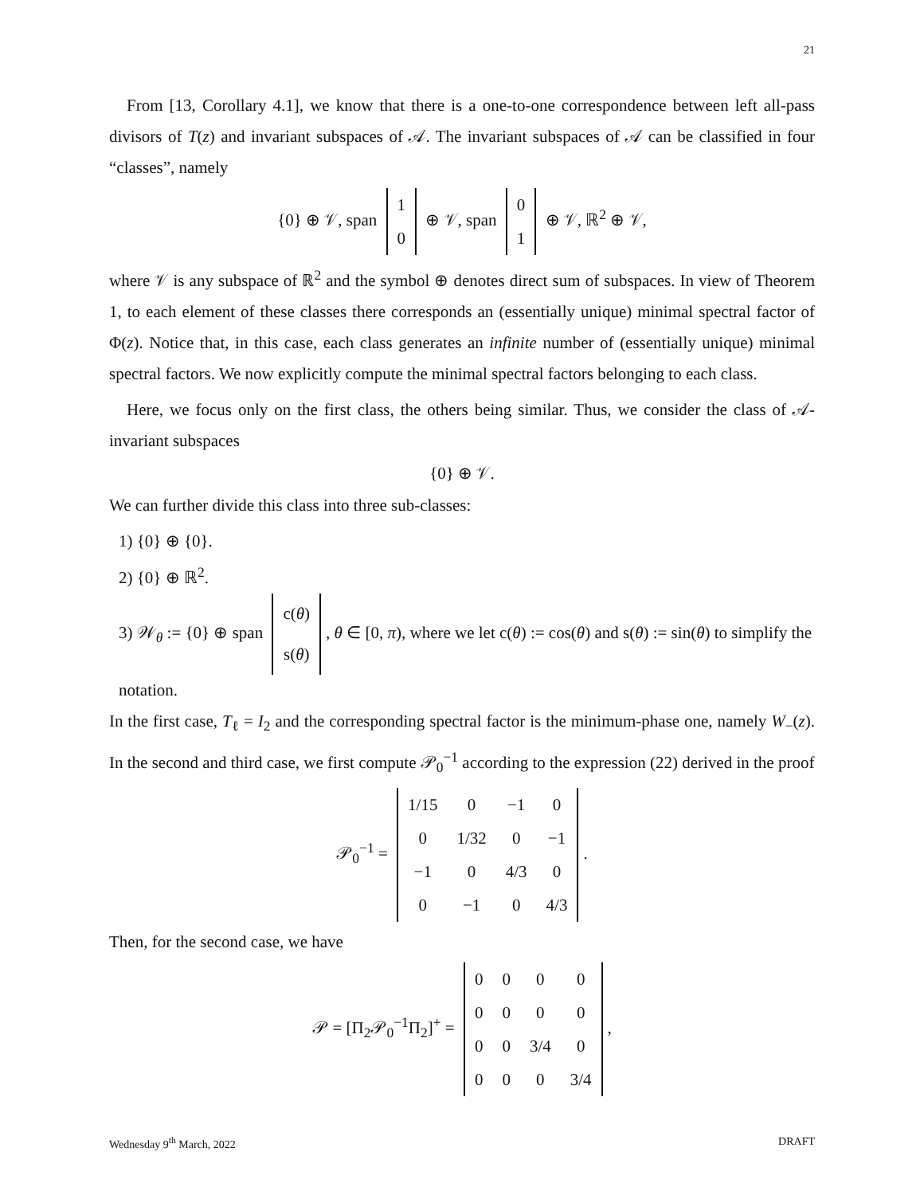21
From [13, Corollary 4.1], we know that there is a one-to-one correspondence between left all-pass divisors of T(z) and invariant subspaces of 𝒜. The invariant subspaces of 𝒜 can be classified in four “classes”, namely
{0} ⊕ 𝒱, span
| 1 |
| 0 |
⊕ 𝒱, span
| 0 |
| 1 |
⊕ 𝒱, ℝ<sup>2</sup> ⊕ 𝒱,
where 𝒱 is any subspace of ℝ<sup>2</sup> and the symbol ⊕ denotes direct sum of subspaces. In view of Theorem 1, to each element of these classes there corresponds an (essentially unique) minimal spectral factor of Φ(z). Notice that, in this case, each class generates an infinite number of (essentially unique) minimal spectral factors. We now explicitly compute the minimal spectral factors belonging to each class.
Here, we focus only on the first class, the others being similar. Thus, we consider the class of 𝒜-invariant subspaces
{0} ⊕ 𝒱.
We can further divide this class into three sub-classes:
1) {0} ⊕ {0}.
2) {0} ⊕ ℝ<sup>2</sup>.
3) 𝒲<sub>θ</sub> := {0} ⊕ span
| c( θ ) |
| s( θ ) |
, θ ∈ [0, π), where we let c(θ) := cos(θ) and s(θ) := sin(θ) to simplify the notation.
In the first case, T<sub>ℓ</sub> = I<sub>2</sub> and the corresponding spectral factor is the minimum-phase one, namely W<sub>−</sub>(z). In the second and third case, we first compute 𝒫<sub>0</sub><sup>−1</sup> according to the expression (22) derived in the proof
𝒫<sub>0</sub><sup>−1</sup> =
| 1/15 | 0 | −1 | 0 |
| 0 | 1/32 | 0 | −1 |
| −1 | 0 | 4/3 | 0 |
| 0 | −1 | 0 | 4/3 |
.
Then, for the second case, we have
𝒫 = [Π<sub>2</sub>𝒫<sub>0</sub><sup>−1</sup>Π<sub>2</sub>]<sup>+</sup> =
| 0 | 0 | 0 | 0 |
| 0 | 0 | 0 | 0 |
| 0 | 0 | 3/4 | 0 |
| 0 | 0 | 0 | 3/4 |
,
Wednesday 9<sup>th</sup> March, 2022 DRAFT